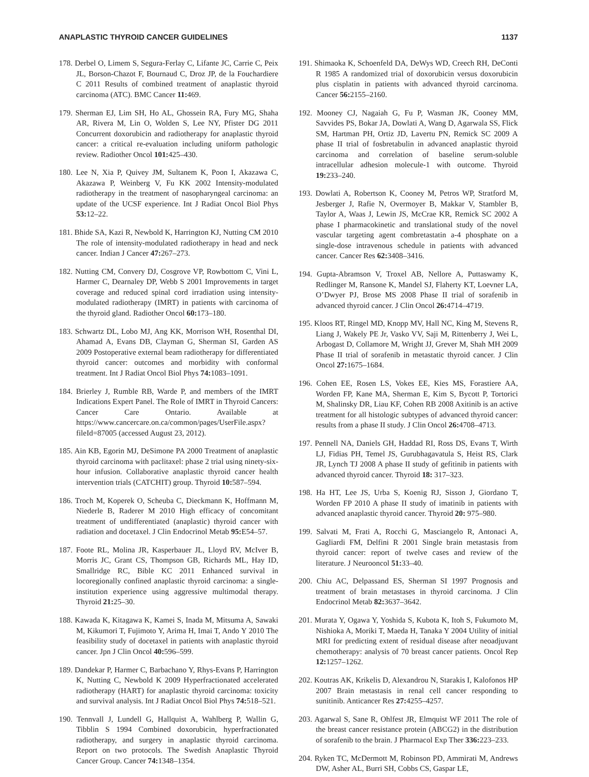ANAPLASTIC THYROID CANCER GUIDELINES 1137
178. Derbel O, Limem S, Segura-Ferlay C, Lifante JC, Carrie C, Peix JL, Borson-Chazot F, Bournaud C, Droz JP, de la Fouchardiere C 2011 Results of combined treatment of anaplastic thyroid carcinoma (ATC). BMC Cancer 11: 469.
179. Sherman EJ, Lim SH, Ho AL, Ghossein RA, Fury MG, Shaha AR, Rivera M, Lin O, Wolden S, Lee NY, Pfister DG 2011 Concurrent doxorubicin and radiotherapy for anaplastic thyroid cancer: a critical re-evaluation including uniform pathologic review. Radiother Oncol 101: 425–430.
180. Lee N, Xia P, Quivey JM, Sultanem K, Poon I, Akazawa C, Akazawa P, Weinberg V, Fu KK 2002 Intensity-modulated radiotherapy in the treatment of nasopharyngeal carcinoma: an update of the UCSF experience. Int J Radiat Oncol Biol Phys 53: 12–22.
181. Bhide SA, Kazi R, Newbold K, Harrington KJ, Nutting CM 2010 The role of intensity-modulated radiotherapy in head and neck cancer. Indian J Cancer 47: 267–273.
182. Nutting CM, Convery DJ, Cosgrove VP, Rowbottom C, Vini L, Harmer C, Dearnaley DP, Webb S 2001 Improvements in target coverage and reduced spinal cord irradiation using intensity-modulated radiotherapy (IMRT) in patients with carcinoma of the thyroid gland. Radiother Oncol 60: 173–180.
183. Schwartz DL, Lobo MJ, Ang KK, Morrison WH, Rosenthal DI, Ahamad A, Evans DB, Clayman G, Sherman SI, Garden AS 2009 Postoperative external beam radiotherapy for differentiated thyroid cancer: outcomes and morbidity with conformal treatment. Int J Radiat Oncol Biol Phys 74: 1083–1091.
184. Brierley J, Rumble RB, Warde P, and members of the IMRT Indications Expert Panel. The Role of IMRT in Thyroid Cancers: Cancer Care Ontario. Available at https://www.cancercare.on.ca/common/pages/UserFile.aspx?fileId=87005 (accessed August 23, 2012).
185. Ain KB, Egorin MJ, DeSimone PA 2000 Treatment of anaplastic thyroid carcinoma with paclitaxel: phase 2 trial using ninety-six-hour infusion. Collaborative anaplastic thyroid cancer health intervention trials (CATCHIT) group. Thyroid 10: 587–594.
186. Troch M, Koperek O, Scheuba C, Dieckmann K, Hoffmann M, Niederle B, Raderer M 2010 High efficacy of concomitant treatment of undifferentiated (anaplastic) thyroid cancer with radiation and docetaxel. J Clin Endocrinol Metab 95: E54–57.
187. Foote RL, Molina JR, Kasperbauer JL, Lloyd RV, McIver B, Morris JC, Grant CS, Thompson GB, Richards ML, Hay ID, Smallridge RC, Bible KC 2011 Enhanced survival in locoregionally confined anaplastic thyroid carcinoma: a single-institution experience using aggressive multimodal therapy. Thyroid 21: 25–30.
188. Kawada K, Kitagawa K, Kamei S, Inada M, Mitsuma A, Sawaki M, Kikumori T, Fujimoto Y, Arima H, Imai T, Ando Y 2010 The feasibility study of docetaxel in patients with anaplastic thyroid cancer. Jpn J Clin Oncol 40: 596–599.
189. Dandekar P, Harmer C, Barbachano Y, Rhys-Evans P, Harrington K, Nutting C, Newbold K 2009 Hyperfractionated accelerated radiotherapy (HART) for anaplastic thyroid carcinoma: toxicity and survival analysis. Int J Radiat Oncol Biol Phys 74: 518–521.
190. Tennvall J, Lundell G, Hallquist A, Wahlberg P, Wallin G, Tibblin S 1994 Combined doxorubicin, hyperfractionated radiotherapy, and surgery in anaplastic thyroid carcinoma. Report on two protocols. The Swedish Anaplastic Thyroid Cancer Group. Cancer 74: 1348–1354.
191. Shimaoka K, Schoenfeld DA, DeWys WD, Creech RH, DeConti R 1985 A randomized trial of doxorubicin versus doxorubicin plus cisplatin in patients with advanced thyroid carcinoma. Cancer 56: 2155–2160.
192. Mooney CJ, Nagaiah G, Fu P, Wasman JK, Cooney MM, Savvides PS, Bokar JA, Dowlati A, Wang D, Agarwala SS, Flick SM, Hartman PH, Ortiz JD, Lavertu PN, Remick SC 2009 A phase II trial of fosbretabulin in advanced anaplastic thyroid carcinoma and correlation of baseline serum-soluble intracellular adhesion molecule-1 with outcome. Thyroid 19: 233–240.
193. Dowlati A, Robertson K, Cooney M, Petros WP, Stratford M, Jesberger J, Rafie N, Overmoyer B, Makkar V, Stambler B, Taylor A, Waas J, Lewin JS, McCrae KR, Remick SC 2002 A phase I pharmacokinetic and translational study of the novel vascular targeting agent combretastatin a-4 phosphate on a single-dose intravenous schedule in patients with advanced cancer. Cancer Res 62: 3408–3416.
194. Gupta-Abramson V, Troxel AB, Nellore A, Puttaswamy K, Redlinger M, Ransone K, Mandel SJ, Flaherty KT, Loevner LA, O’Dwyer PJ, Brose MS 2008 Phase II trial of sorafenib in advanced thyroid cancer. J Clin Oncol 26: 4714–4719.
195. Kloos RT, Ringel MD, Knopp MV, Hall NC, King M, Stevens R, Liang J, Wakely PE Jr, Vasko VV, Saji M, Rittenberry J, Wei L, Arbogast D, Collamore M, Wright JJ, Grever M, Shah MH 2009 Phase II trial of sorafenib in metastatic thyroid cancer. J Clin Oncol 27: 1675–1684.
196. Cohen EE, Rosen LS, Vokes EE, Kies MS, Forastiere AA, Worden FP, Kane MA, Sherman E, Kim S, Bycott P, Tortorici M, Shalinsky DR, Liau KF, Cohen RB 2008 Axitinib is an active treatment for all histologic subtypes of advanced thyroid cancer: results from a phase II study. J Clin Oncol 26: 4708–4713.
197. Pennell NA, Daniels GH, Haddad RI, Ross DS, Evans T, Wirth LJ, Fidias PH, Temel JS, Gurubhagavatula S, Heist RS, Clark JR, Lynch TJ 2008 A phase II study of gefitinib in patients with advanced thyroid cancer. Thyroid 18: 317–323.
198. Ha HT, Lee JS, Urba S, Koenig RJ, Sisson J, Giordano T, Worden FP 2010 A phase II study of imatinib in patients with advanced anaplastic thyroid cancer. Thyroid 20: 975–980.
199. Salvati M, Frati A, Rocchi G, Masciangelo R, Antonaci A, Gagliardi FM, Delfini R 2001 Single brain metastasis from thyroid cancer: report of twelve cases and review of the literature. J Neurooncol 51: 33–40.
200. Chiu AC, Delpassand ES, Sherman SI 1997 Prognosis and treatment of brain metastases in thyroid carcinoma. J Clin Endocrinol Metab 82: 3637–3642.
201. Murata Y, Ogawa Y, Yoshida S, Kubota K, Itoh S, Fukumoto M, Nishioka A, Moriki T, Maeda H, Tanaka Y 2004 Utility of initial MRI for predicting extent of residual disease after neoadjuvant chemotherapy: analysis of 70 breast cancer patients. Oncol Rep 12: 1257–1262.
202. Koutras AK, Krikelis D, Alexandrou N, Starakis I, Kalofonos HP 2007 Brain metastasis in renal cell cancer responding to sunitinib. Anticancer Res 27: 4255–4257.
203. Agarwal S, Sane R, Ohlfest JR, Elmquist WF 2011 The role of the breast cancer resistance protein (ABCG2) in the distribution of sorafenib to the brain. J Pharmacol Exp Ther 336: 223–233.
204. Ryken TC, McDermott M, Robinson PD, Ammirati M, Andrews DW, Asher AL, Burri SH, Cobbs CS, Gaspar LE,